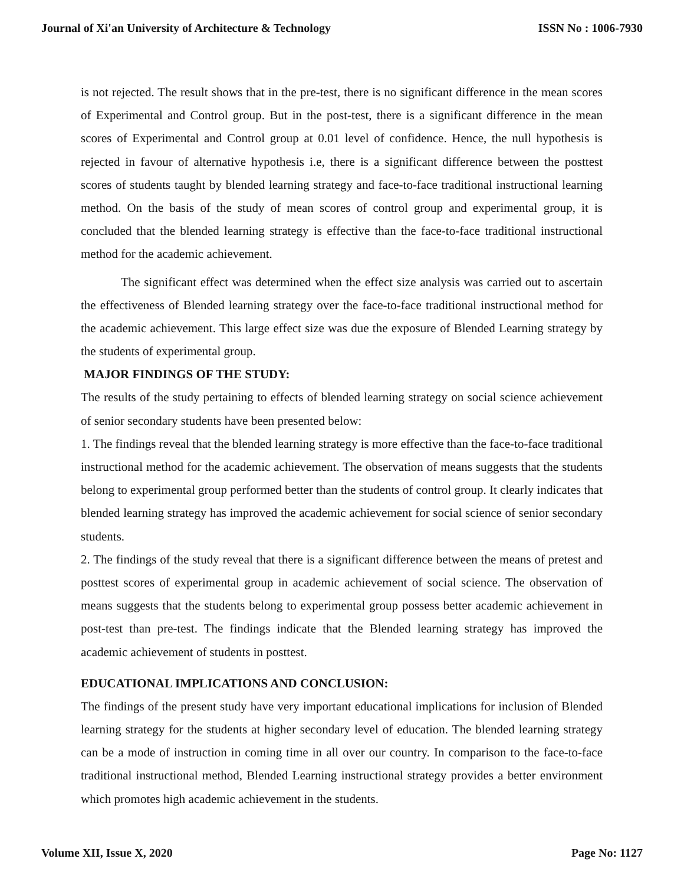Journal of Xi'an University of Architecture & Technology ISSN No : 1006-7930
is not rejected. The result shows that in the pre-test, there is no significant difference in the mean scores of Experimental and Control group. But in the post-test, there is a significant difference in the mean scores of Experimental and Control group at 0.01 level of confidence. Hence, the null hypothesis is rejected in favour of alternative hypothesis i.e, there is a significant difference between the posttest scores of students taught by blended learning strategy and face-to-face traditional instructional learning method. On the basis of the study of mean scores of control group and experimental group, it is concluded that the blended learning strategy is effective than the face-to-face traditional instructional method for the academic achievement.
The significant effect was determined when the effect size analysis was carried out to ascertain the effectiveness of Blended learning strategy over the face-to-face traditional instructional method for the academic achievement. This large effect size was due the exposure of Blended Learning strategy by the students of experimental group.
MAJOR FINDINGS OF THE STUDY:
The results of the study pertaining to effects of blended learning strategy on social science achievement of senior secondary students have been presented below:
1. The findings reveal that the blended learning strategy is more effective than the face-to-face traditional instructional method for the academic achievement. The observation of means suggests that the students belong to experimental group performed better than the students of control group. It clearly indicates that blended learning strategy has improved the academic achievement for social science of senior secondary students.
2. The findings of the study reveal that there is a significant difference between the means of pretest and posttest scores of experimental group in academic achievement of social science. The observation of means suggests that the students belong to experimental group possess better academic achievement in post-test than pre-test. The findings indicate that the Blended learning strategy has improved the academic achievement of students in posttest.
EDUCATIONAL IMPLICATIONS AND CONCLUSION:
The findings of the present study have very important educational implications for inclusion of Blended learning strategy for the students at higher secondary level of education. The blended learning strategy can be a mode of instruction in coming time in all over our country. In comparison to the face-to-face traditional instructional method, Blended Learning instructional strategy provides a better environment which promotes high academic achievement in the students.
Volume XII, Issue X, 2020 Page No: 1127